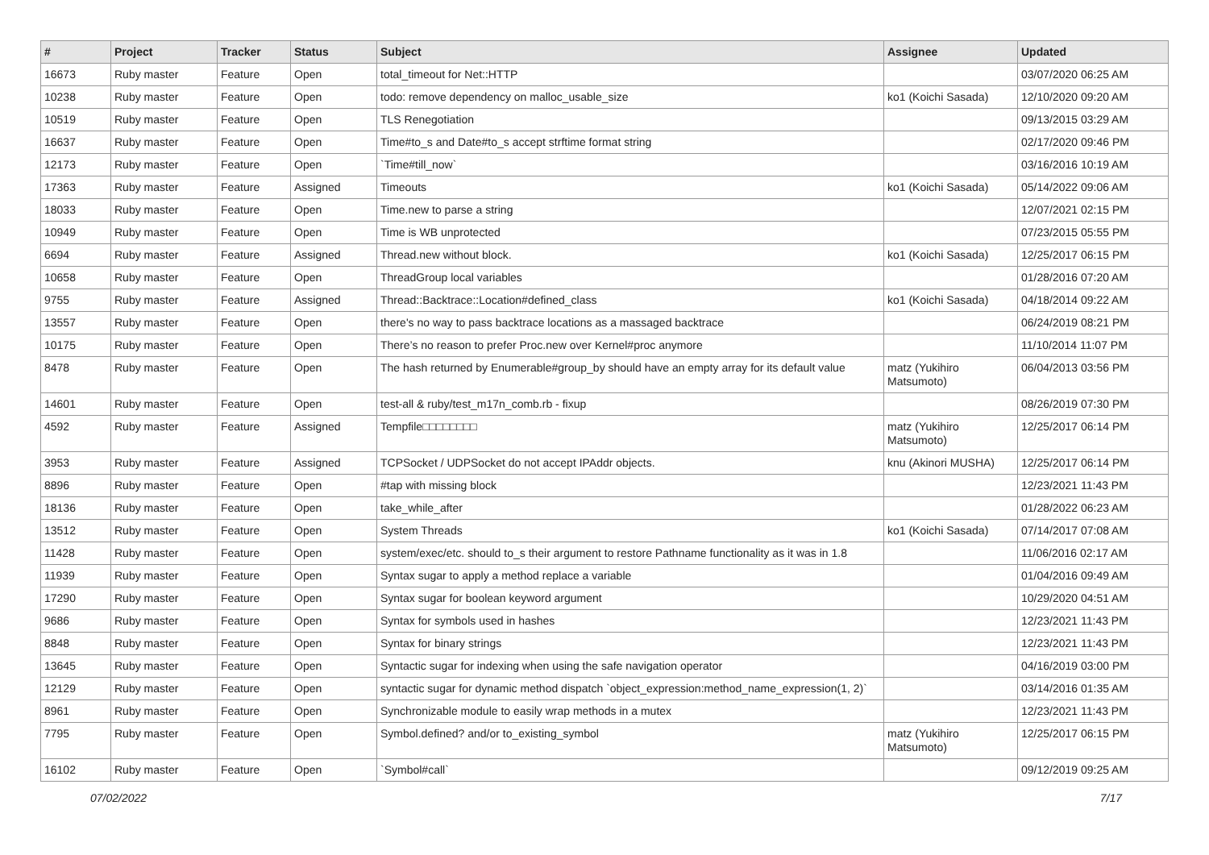| # | Project | Tracker | Status | Subject | Assignee | Updated |
| --- | --- | --- | --- | --- | --- | --- |
| 16673 | Ruby master | Feature | Open | total_timeout for Net::HTTP | | 03/07/2020 06:25 AM |
| 10238 | Ruby master | Feature | Open | todo: remove dependency on malloc_usable_size | ko1 (Koichi Sasada) | 12/10/2020 09:20 AM |
| 10519 | Ruby master | Feature | Open | TLS Renegotiation | | 09/13/2015 03:29 AM |
| 16637 | Ruby master | Feature | Open | Time#to_s and Date#to_s accept strftime format string | | 02/17/2020 09:46 PM |
| 12173 | Ruby master | Feature | Open | `Time#till_now` | | 03/16/2016 10:19 AM |
| 17363 | Ruby master | Feature | Assigned | Timeouts | ko1 (Koichi Sasada) | 05/14/2022 09:06 AM |
| 18033 | Ruby master | Feature | Open | Time.new to parse a string | | 12/07/2021 02:15 PM |
| 10949 | Ruby master | Feature | Open | Time is WB unprotected | | 07/23/2015 05:55 PM |
| 6694 | Ruby master | Feature | Assigned | Thread.new without block. | ko1 (Koichi Sasada) | 12/25/2017 06:15 PM |
| 10658 | Ruby master | Feature | Open | ThreadGroup local variables | | 01/28/2016 07:20 AM |
| 9755 | Ruby master | Feature | Assigned | Thread::Backtrace::Location#defined_class | ko1 (Koichi Sasada) | 04/18/2014 09:22 AM |
| 13557 | Ruby master | Feature | Open | there's no way to pass backtrace locations as a massaged backtrace | | 06/24/2019 08:21 PM |
| 10175 | Ruby master | Feature | Open | There’s no reason to prefer Proc.new over Kernel#proc anymore | | 11/10/2014 11:07 PM |
| 8478 | Ruby master | Feature | Open | The hash returned by Enumerable#group_by should have an empty array for its default value | matz (Yukihiro Matsumoto) | 06/04/2013 03:56 PM |
| 14601 | Ruby master | Feature | Open | test-all & ruby/test_m17n_comb.rb - fixup | | 08/26/2019 07:30 PM |
| 4592 | Ruby master | Feature | Assigned | Tempfile□□□□□□□□ | matz (Yukihiro Matsumoto) | 12/25/2017 06:14 PM |
| 3953 | Ruby master | Feature | Assigned | TCPSocket / UDPSocket do not accept IPAddr objects. | knu (Akinori MUSHA) | 12/25/2017 06:14 PM |
| 8896 | Ruby master | Feature | Open | #tap with missing block | | 12/23/2021 11:43 PM |
| 18136 | Ruby master | Feature | Open | take_while_after | | 01/28/2022 06:23 AM |
| 13512 | Ruby master | Feature | Open | System Threads | ko1 (Koichi Sasada) | 07/14/2017 07:08 AM |
| 11428 | Ruby master | Feature | Open | system/exec/etc. should to_s their argument to restore Pathname functionality as it was in 1.8 | | 11/06/2016 02:17 AM |
| 11939 | Ruby master | Feature | Open | Syntax sugar to apply a method replace a variable | | 01/04/2016 09:49 AM |
| 17290 | Ruby master | Feature | Open | Syntax sugar for boolean keyword argument | | 10/29/2020 04:51 AM |
| 9686 | Ruby master | Feature | Open | Syntax for symbols used in hashes | | 12/23/2021 11:43 PM |
| 8848 | Ruby master | Feature | Open | Syntax for binary strings | | 12/23/2021 11:43 PM |
| 13645 | Ruby master | Feature | Open | Syntactic sugar for indexing when using the safe navigation operator | | 04/16/2019 03:00 PM |
| 12129 | Ruby master | Feature | Open | syntactic sugar for dynamic method dispatch `object_expression:method_name_expression(1, 2)` | | 03/14/2016 01:35 AM |
| 8961 | Ruby master | Feature | Open | Synchronizable module to easily wrap methods in a mutex | | 12/23/2021 11:43 PM |
| 7795 | Ruby master | Feature | Open | Symbol.defined? and/or to_existing_symbol | matz (Yukihiro Matsumoto) | 12/25/2017 06:15 PM |
| 16102 | Ruby master | Feature | Open | `Symbol#call` | | 09/12/2019 09:25 AM |
07/02/2022 7/17